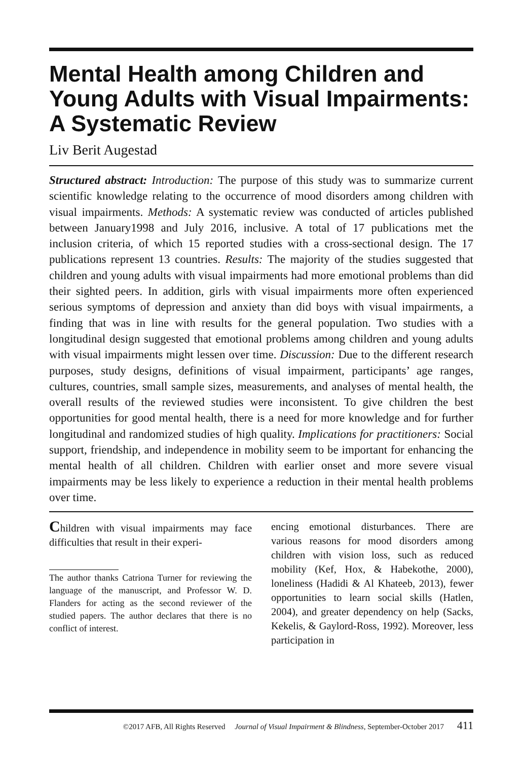Mental Health among Children and Young Adults with Visual Impairments: A Systematic Review
Liv Berit Augestad
Structured abstract: Introduction: The purpose of this study was to summarize current scientific knowledge relating to the occurrence of mood disorders among children with visual impairments. Methods: A systematic review was conducted of articles published between January1998 and July 2016, inclusive. A total of 17 publications met the inclusion criteria, of which 15 reported studies with a cross-sectional design. The 17 publications represent 13 countries. Results: The majority of the studies suggested that children and young adults with visual impairments had more emotional problems than did their sighted peers. In addition, girls with visual impairments more often experienced serious symptoms of depression and anxiety than did boys with visual impairments, a finding that was in line with results for the general population. Two studies with a longitudinal design suggested that emotional problems among children and young adults with visual impairments might lessen over time. Discussion: Due to the different research purposes, study designs, definitions of visual impairment, participants’ age ranges, cultures, countries, small sample sizes, measurements, and analyses of mental health, the overall results of the reviewed studies were inconsistent. To give children the best opportunities for good mental health, there is a need for more knowledge and for further longitudinal and randomized studies of high quality. Implications for practitioners: Social support, friendship, and independence in mobility seem to be important for enhancing the mental health of all children. Children with earlier onset and more severe visual impairments may be less likely to experience a reduction in their mental health problems over time.
Children with visual impairments may face difficulties that result in their experi-
The author thanks Catriona Turner for reviewing the language of the manuscript, and Professor W. D. Flanders for acting as the second reviewer of the studied papers. The author declares that there is no conflict of interest.
encing emotional disturbances. There are various reasons for mood disorders among children with vision loss, such as reduced mobility (Kef, Hox, & Habekothe, 2000), loneliness (Hadidi & Al Khateeb, 2013), fewer opportunities to learn social skills (Hatlen, 2004), and greater dependency on help (Sacks, Kekelis, & Gaylord-Ross, 1992). Moreover, less participation in
©2017 AFB, All Rights Reserved Journal of Visual Impairment & Blindness, September-October 2017 411